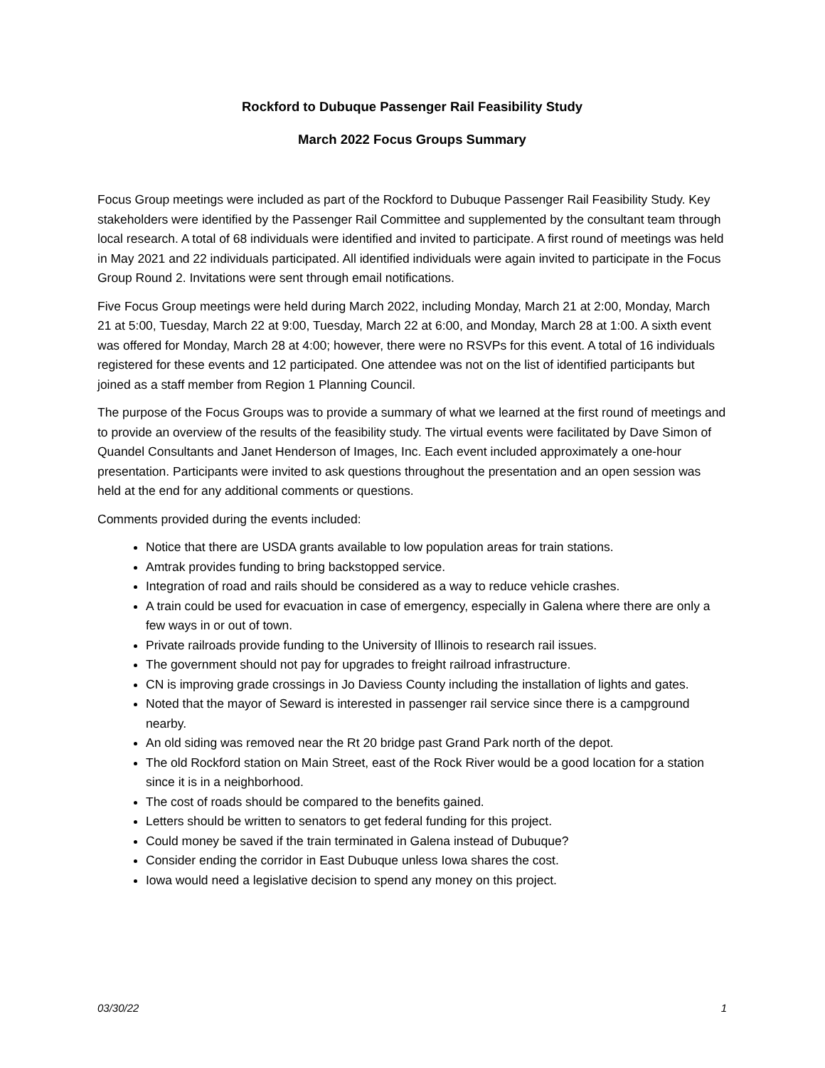Rockford to Dubuque Passenger Rail Feasibility Study
March 2022 Focus Groups Summary
Focus Group meetings were included as part of the Rockford to Dubuque Passenger Rail Feasibility Study. Key stakeholders were identified by the Passenger Rail Committee and supplemented by the consultant team through local research. A total of 68 individuals were identified and invited to participate. A first round of meetings was held in May 2021 and 22 individuals participated. All identified individuals were again invited to participate in the Focus Group Round 2. Invitations were sent through email notifications.
Five Focus Group meetings were held during March 2022, including Monday, March 21 at 2:00, Monday, March 21 at 5:00, Tuesday, March 22 at 9:00, Tuesday, March 22 at 6:00, and Monday, March 28 at 1:00. A sixth event was offered for Monday, March 28 at 4:00; however, there were no RSVPs for this event. A total of 16 individuals registered for these events and 12 participated. One attendee was not on the list of identified participants but joined as a staff member from Region 1 Planning Council.
The purpose of the Focus Groups was to provide a summary of what we learned at the first round of meetings and to provide an overview of the results of the feasibility study. The virtual events were facilitated by Dave Simon of Quandel Consultants and Janet Henderson of Images, Inc. Each event included approximately a one-hour presentation. Participants were invited to ask questions throughout the presentation and an open session was held at the end for any additional comments or questions.
Comments provided during the events included:
Notice that there are USDA grants available to low population areas for train stations.
Amtrak provides funding to bring backstopped service.
Integration of road and rails should be considered as a way to reduce vehicle crashes.
A train could be used for evacuation in case of emergency, especially in Galena where there are only a few ways in or out of town.
Private railroads provide funding to the University of Illinois to research rail issues.
The government should not pay for upgrades to freight railroad infrastructure.
CN is improving grade crossings in Jo Daviess County including the installation of lights and gates.
Noted that the mayor of Seward is interested in passenger rail service since there is a campground nearby.
An old siding was removed near the Rt 20 bridge past Grand Park north of the depot.
The old Rockford station on Main Street, east of the Rock River would be a good location for a station since it is in a neighborhood.
The cost of roads should be compared to the benefits gained.
Letters should be written to senators to get federal funding for this project.
Could money be saved if the train terminated in Galena instead of Dubuque?
Consider ending the corridor in East Dubuque unless Iowa shares the cost.
Iowa would need a legislative decision to spend any money on this project.
03/30/22 1